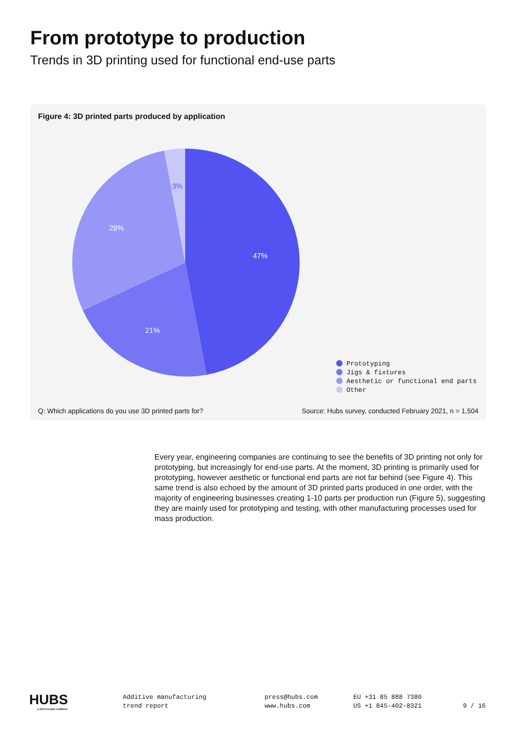From prototype to production
Trends in 3D printing used for functional end-use parts
Figure 4: 3D printed parts produced by application
47%
21%
29%
3%
Prototyping
Jigs & fixtures
Aesthetic or functional end parts
Other
Q: Which applications do you use 3D printed parts for?
Source: Hubs survey, conducted February 2021, n = 1,504
Every year, engineering companies are continuing to see the benefits of 3D printing not only for prototyping, but increasingly for end-use parts. At the moment, 3D printing is primarily used for prototyping, however aesthetic or functional end parts are not far behind (see Figure 4). This same trend is also echoed by the amount of 3D printed parts produced in one order, with the majority of engineering businesses creating 1-10 parts per production run (Figure 5), suggesting they are mainly used for prototyping and testing, with other manufacturing processes used for mass production.
HUBS
A PROTOLABS COMPANY
Additive manufacturing
trend report
press@hubs.com
www.hubs.com
EU +31 85 888 7380
US +1 845-402-8321
9 / 16